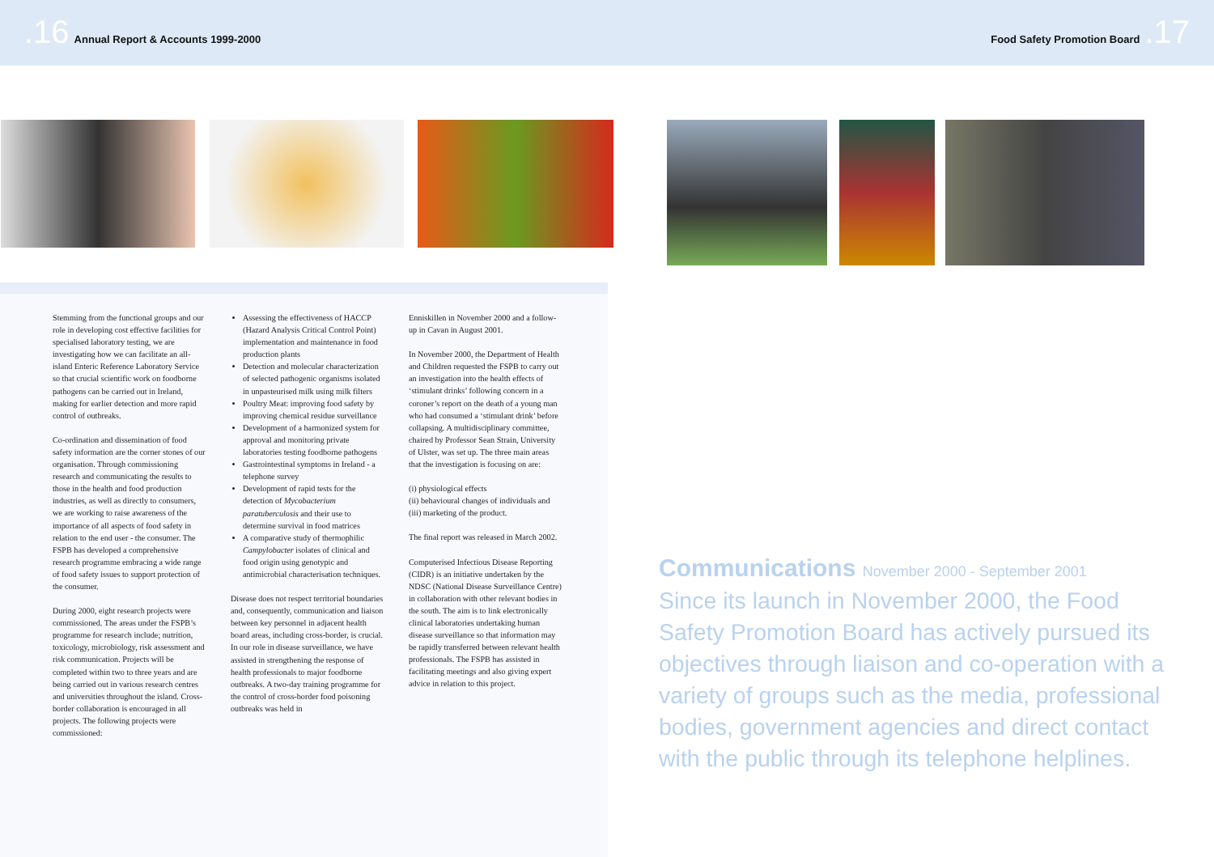.16 Annual Report & Accounts 1999-2000
Food Safety Promotion Board.17
Stemming from the functional groups and our role in developing cost effective facilities for specialised laboratory testing, we are investigating how we can facilitate an all-island Enteric Reference Laboratory Service so that crucial scientific work on foodborne pathogens can be carried out in Ireland, making for earlier detection and more rapid control of outbreaks.
Co-ordination and dissemination of food safety information are the corner stones of our organisation. Through commissioning research and communicating the results to those in the health and food production industries, as well as directly to consumers, we are working to raise awareness of the importance of all aspects of food safety in relation to the end user - the consumer. The FSPB has developed a comprehensive research programme embracing a wide range of food safety issues to support protection of the consumer.
During 2000, eight research projects were commissioned. The areas under the FSPB’s programme for research include; nutrition, toxicology, microbiology, risk assessment and risk communication. Projects will be completed within two to three years and are being carried out in various research centres and universities throughout the island. Cross-border collaboration is encouraged in all projects. The following projects were commissioned:
Assessing the effectiveness of HACCP (Hazard Analysis Critical Control Point) implementation and maintenance in food production plants
Detection and molecular characterization of selected pathogenic organisms isolated in unpasteurised milk using milk filters
Poultry Meat: improving food safety by improving chemical residue surveillance
Development of a harmonized system for approval and monitoring private laboratories testing foodborne pathogens
Gastrointestinal symptoms in Ireland - a telephone survey
Development of rapid tests for the detection of Mycobacterium paratuberculosis and their use to determine survival in food matrices
A comparative study of thermophilic Campylobacter isolates of clinical and food origin using genotypic and antimicrobial characterisation techniques.
Disease does not respect territorial boundaries and, consequently, communication and liaison between key personnel in adjacent health board areas, including cross-border, is crucial. In our role in disease surveillance, we have assisted in strengthening the response of health professionals to major foodborne outbreaks. A two-day training programme for the control of cross-border food poisoning outbreaks was held in
Enniskillen in November 2000 and a follow-up in Cavan in August 2001.
In November 2000, the Department of Health and Children requested the FSPB to carry out an investigation into the health effects of ‘stimulant drinks’ following concern in a coroner’s report on the death of a young man who had consumed a ‘stimulant drink’ before collapsing. A multidisciplinary committee, chaired by Professor Sean Strain, University of Ulster, was set up. The three main areas that the investigation is focusing on are:
(i) physiological effects
(ii) behavioural changes of individuals and
(iii) marketing of the product.
The final report was released in March 2002.
Computerised Infectious Disease Reporting (CIDR) is an initiative undertaken by the NDSC (National Disease Surveillance Centre) in collaboration with other relevant bodies in the south. The aim is to link electronically clinical laboratories undertaking human disease surveillance so that information may be rapidly transferred between relevant health professionals. The FSPB has assisted in facilitating meetings and also giving expert advice in relation to this project.
Communications November 2000 - September 2001
Since its launch in November 2000, the Food Safety Promotion Board has actively pursued its objectives through liaison and co-operation with a variety of groups such as the media, professional bodies, government agencies and direct contact with the public through its telephone helplines.